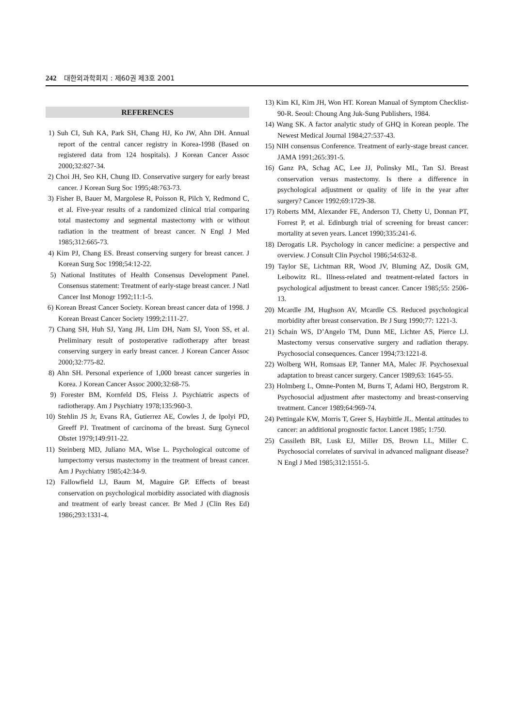242 대한외과학회지 : 제60권 제3호 2001
REFERENCES
1) Suh CI, Suh KA, Park SH, Chang HJ, Ko JW, Ahn DH. Annual report of the central cancer registry in Korea-1998 (Based on registered data from 124 hospitals). J Korean Cancer Assoc 2000;32:827-34.
2) Choi JH, Seo KH, Chung ID. Conservative surgery for early breast cancer. J Korean Surg Soc 1995;48:763-73.
3) Fisher B, Bauer M, Margolese R, Poisson R, Pilch Y, Redmond C, et al. Five-year results of a randomized clinical trial comparing total mastectomy and segmental mastectomy with or without radiation in the treatment of breast cancer. N Engl J Med 1985;312:665-73.
4) Kim PJ, Chang ES. Breast conserving surgery for breast cancer. J Korean Surg Soc 1998;54:12-22.
5) National Institutes of Health Consensus Development Panel. Consensus statement: Treatment of early-stage breast cancer. J Natl Cancer Inst Monogr 1992;11:1-5.
6) Korean Breast Cancer Society. Korean breast cancer data of 1998. J Korean Breast Cancer Society 1999;2:111-27.
7) Chang SH, Huh SJ, Yang JH, Lim DH, Nam SJ, Yoon SS, et al. Preliminary result of postoperative radiotherapy after breast conserving surgery in early breast cancer. J Korean Cancer Assoc 2000;32:775-82.
8) Ahn SH. Personal experience of 1,000 breast cancer surgeries in Korea. J Korean Cancer Assoc 2000;32:68-75.
9) Forester BM, Kornfeld DS, Fleiss J. Psychiatric aspects of radiotherapy. Am J Psychiatry 1978;135:960-3.
10) Stehlin JS Jr, Evans RA, Gutierrez AE, Cowles J, de Ipolyi PD, Greeff PJ. Treatment of carcinoma of the breast. Surg Gynecol Obstet 1979;149:911-22.
11) Steinberg MD, Juliano MA, Wise L. Psychological outcome of lumpectomy versus mastectomy in the treatment of breast cancer. Am J Psychiatry 1985;42:34-9.
12) Fallowfield LJ, Baum M, Maguire GP. Effects of breast conservation on psychological morbidity associated with diagnosis and treatment of early breast cancer. Br Med J (Clin Res Ed) 1986;293:1331-4.
13) Kim KI, Kim JH, Won HT. Korean Manual of Symptom Checklist-90-R. Seoul: Choung Ang Juk-Sung Publishers, 1984.
14) Wang SK. A factor analytic study of GHQ in Korean people. The Newest Medical Journal 1984;27:537-43.
15) NIH consensus Conference. Treatment of early-stage breast cancer. JAMA 1991;265:391-5.
16) Ganz PA, Schag AC, Lee JJ, Polinsky ML, Tan SJ. Breast conservation versus mastectomy. Is there a difference in psychological adjustment or quality of life in the year after surgery? Cancer 1992;69:1729-38.
17) Roberts MM, Alexander FE, Anderson TJ, Chetty U, Donnan PT, Forrest P, et al. Edinburgh trial of screening for breast cancer: mortality at seven years. Lancet 1990;335:241-6.
18) Derogatis LR. Psychology in cancer medicine: a perspective and overview. J Consult Clin Psychol 1986;54:632-8.
19) Taylor SE, Lichtman RR, Wood JV, Bluming AZ, Dosik GM, Leibowitz RL. Illness-related and treatment-related factors in psychological adjustment to breast cancer. Cancer 1985;55: 2506-13.
20) Mcardle JM, Hughson AV, Mcardle CS. Reduced psychological morbidity after breast conservation. Br J Surg 1990;77: 1221-3.
21) Schain WS, D’Angelo TM, Dunn ME, Lichter AS, Pierce LJ. Mastectomy versus conservative surgery and radiation therapy. Psychosocial consequences. Cancer 1994;73:1221-8.
22) Wolberg WH, Romsaas EP, Tanner MA, Malec JF. Psychosexual adaptation to breast cancer surgery. Cancer 1989;63: 1645-55.
23) Holmberg L, Omne-Ponten M, Burns T, Adami HO, Bergstrom R. Psychosocial adjustment after mastectomy and breast-conserving treatment. Cancer 1989;64:969-74.
24) Pettingale KW, Morris T, Greer S, Haybittle JL. Mental attitudes to cancer: an additional prognostic factor. Lancet 1985; 1:750.
25) Cassileth BR, Lusk EJ, Miller DS, Brown LL, Miller C. Psychosocial correlates of survival in advanced malignant disease? N Engl J Med 1985;312:1551-5.